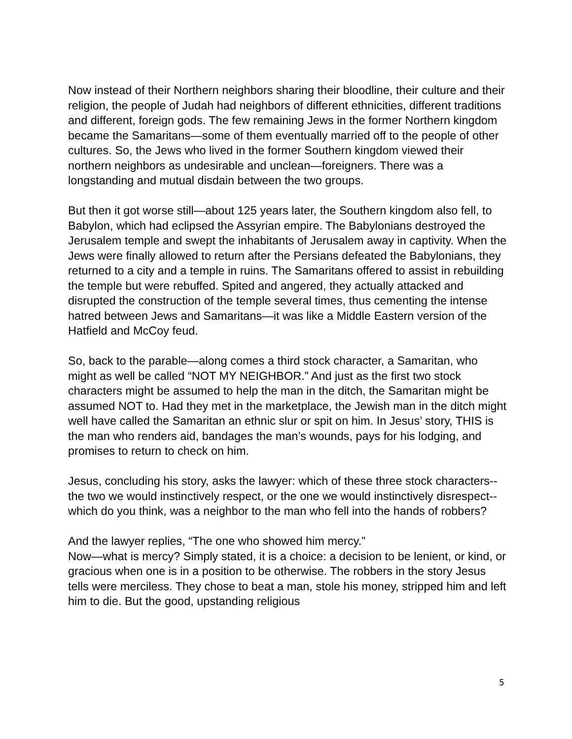Now instead of their Northern neighbors sharing their bloodline, their culture and their religion, the people of Judah had neighbors of different ethnicities, different traditions and different, foreign gods. The few remaining Jews in the former Northern kingdom became the Samaritans—some of them eventually married off to the people of other cultures. So, the Jews who lived in the former Southern kingdom viewed their northern neighbors as undesirable and unclean—foreigners. There was a longstanding and mutual disdain between the two groups.
But then it got worse still—about 125 years later, the Southern kingdom also fell, to Babylon, which had eclipsed the Assyrian empire. The Babylonians destroyed the Jerusalem temple and swept the inhabitants of Jerusalem away in captivity. When the Jews were finally allowed to return after the Persians defeated the Babylonians, they returned to a city and a temple in ruins. The Samaritans offered to assist in rebuilding the temple but were rebuffed. Spited and angered, they actually attacked and disrupted the construction of the temple several times, thus cementing the intense hatred between Jews and Samaritans—it was like a Middle Eastern version of the Hatfield and McCoy feud.
So, back to the parable—along comes a third stock character, a Samaritan, who might as well be called “NOT MY NEIGHBOR.” And just as the first two stock characters might be assumed to help the man in the ditch, the Samaritan might be assumed NOT to. Had they met in the marketplace, the Jewish man in the ditch might well have called the Samaritan an ethnic slur or spit on him. In Jesus’ story, THIS is the man who renders aid, bandages the man’s wounds, pays for his lodging, and promises to return to check on him.
Jesus, concluding his story, asks the lawyer: which of these three stock characters--the two we would instinctively respect, or the one we would instinctively disrespect--which do you think, was a neighbor to the man who fell into the hands of robbers?
And the lawyer replies, “The one who showed him mercy.”
Now—what is mercy? Simply stated, it is a choice: a decision to be lenient, or kind, or gracious when one is in a position to be otherwise. The robbers in the story Jesus tells were merciless. They chose to beat a man, stole his money, stripped him and left him to die. But the good, upstanding religious
5